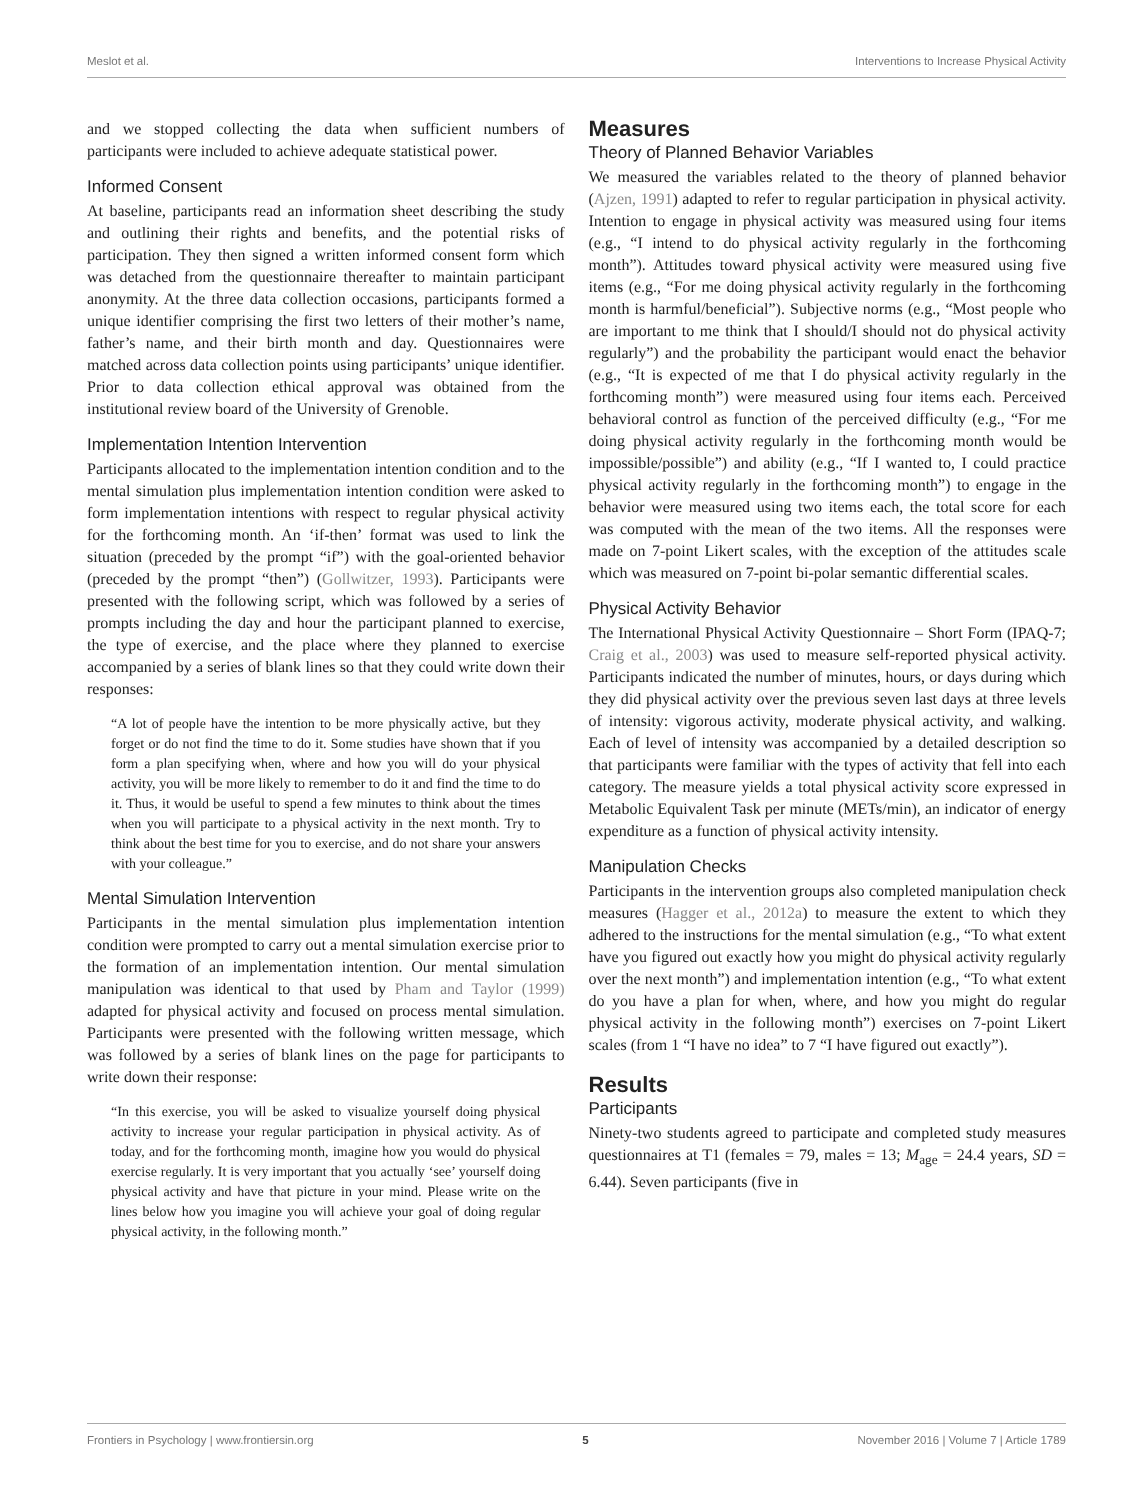Meslot et al. Interventions to Increase Physical Activity
and we stopped collecting the data when sufficient numbers of participants were included to achieve adequate statistical power.
Informed Consent
At baseline, participants read an information sheet describing the study and outlining their rights and benefits, and the potential risks of participation. They then signed a written informed consent form which was detached from the questionnaire thereafter to maintain participant anonymity. At the three data collection occasions, participants formed a unique identifier comprising the first two letters of their mother’s name, father’s name, and their birth month and day. Questionnaires were matched across data collection points using participants’ unique identifier. Prior to data collection ethical approval was obtained from the institutional review board of the University of Grenoble.
Implementation Intention Intervention
Participants allocated to the implementation intention condition and to the mental simulation plus implementation intention condition were asked to form implementation intentions with respect to regular physical activity for the forthcoming month. An ‘if-then’ format was used to link the situation (preceded by the prompt “if”) with the goal-oriented behavior (preceded by the prompt “then”) (Gollwitzer, 1993). Participants were presented with the following script, which was followed by a series of prompts including the day and hour the participant planned to exercise, the type of exercise, and the place where they planned to exercise accompanied by a series of blank lines so that they could write down their responses:
“A lot of people have the intention to be more physically active, but they forget or do not find the time to do it. Some studies have shown that if you form a plan specifying when, where and how you will do your physical activity, you will be more likely to remember to do it and find the time to do it. Thus, it would be useful to spend a few minutes to think about the times when you will participate to a physical activity in the next month. Try to think about the best time for you to exercise, and do not share your answers with your colleague.”
Mental Simulation Intervention
Participants in the mental simulation plus implementation intention condition were prompted to carry out a mental simulation exercise prior to the formation of an implementation intention. Our mental simulation manipulation was identical to that used by Pham and Taylor (1999) adapted for physical activity and focused on process mental simulation. Participants were presented with the following written message, which was followed by a series of blank lines on the page for participants to write down their response:
“In this exercise, you will be asked to visualize yourself doing physical activity to increase your regular participation in physical activity. As of today, and for the forthcoming month, imagine how you would do physical exercise regularly. It is very important that you actually ‘see’ yourself doing physical activity and have that picture in your mind. Please write on the lines below how you imagine you will achieve your goal of doing regular physical activity, in the following month.”
Measures
Theory of Planned Behavior Variables
We measured the variables related to the theory of planned behavior (Ajzen, 1991) adapted to refer to regular participation in physical activity. Intention to engage in physical activity was measured using four items (e.g., “I intend to do physical activity regularly in the forthcoming month”). Attitudes toward physical activity were measured using five items (e.g., “For me doing physical activity regularly in the forthcoming month is harmful/beneficial”). Subjective norms (e.g., “Most people who are important to me think that I should/I should not do physical activity regularly”) and the probability the participant would enact the behavior (e.g., “It is expected of me that I do physical activity regularly in the forthcoming month”) were measured using four items each. Perceived behavioral control as function of the perceived difficulty (e.g., “For me doing physical activity regularly in the forthcoming month would be impossible/possible”) and ability (e.g., “If I wanted to, I could practice physical activity regularly in the forthcoming month”) to engage in the behavior were measured using two items each, the total score for each was computed with the mean of the two items. All the responses were made on 7-point Likert scales, with the exception of the attitudes scale which was measured on 7-point bi-polar semantic differential scales.
Physical Activity Behavior
The International Physical Activity Questionnaire – Short Form (IPAQ-7; Craig et al., 2003) was used to measure self-reported physical activity. Participants indicated the number of minutes, hours, or days during which they did physical activity over the previous seven last days at three levels of intensity: vigorous activity, moderate physical activity, and walking. Each of level of intensity was accompanied by a detailed description so that participants were familiar with the types of activity that fell into each category. The measure yields a total physical activity score expressed in Metabolic Equivalent Task per minute (METs/min), an indicator of energy expenditure as a function of physical activity intensity.
Manipulation Checks
Participants in the intervention groups also completed manipulation check measures (Hagger et al., 2012a) to measure the extent to which they adhered to the instructions for the mental simulation (e.g., “To what extent have you figured out exactly how you might do physical activity regularly over the next month”) and implementation intention (e.g., “To what extent do you have a plan for when, where, and how you might do regular physical activity in the following month”) exercises on 7-point Likert scales (from 1 “I have no idea” to 7 “I have figured out exactly”).
Results
Participants
Ninety-two students agreed to participate and completed study measures questionnaires at T1 (females = 79, males = 13; M<sub>age</sub> = 24.4 years, SD = 6.44). Seven participants (five in
Frontiers in Psychology | www.frontiersin.org 5 November 2016 | Volume 7 | Article 1789